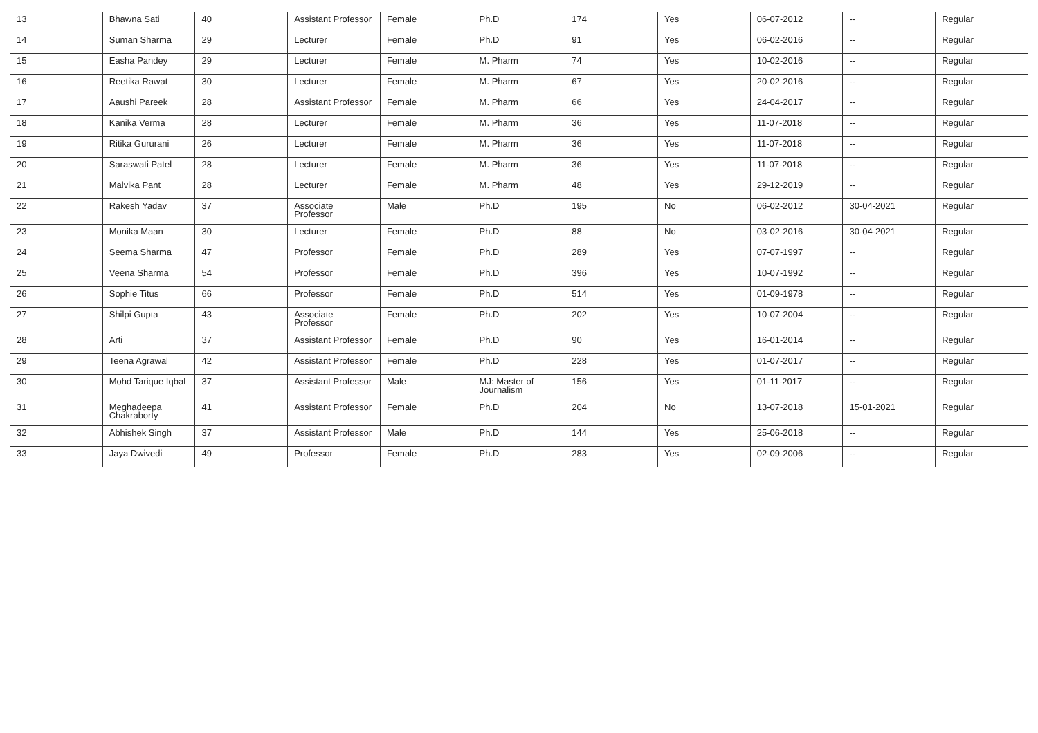| 13 | Bhawna Sati | 40 | Assistant Professor | Female | Ph.D | 174 | Yes | 06-07-2012 | -- | Regular |
| 14 | Suman Sharma | 29 | Lecturer | Female | Ph.D | 91 | Yes | 06-02-2016 | -- | Regular |
| 15 | Easha Pandey | 29 | Lecturer | Female | M. Pharm | 74 | Yes | 10-02-2016 | -- | Regular |
| 16 | Reetika Rawat | 30 | Lecturer | Female | M. Pharm | 67 | Yes | 20-02-2016 | -- | Regular |
| 17 | Aaushi Pareek | 28 | Assistant Professor | Female | M. Pharm | 66 | Yes | 24-04-2017 | -- | Regular |
| 18 | Kanika Verma | 28 | Lecturer | Female | M. Pharm | 36 | Yes | 11-07-2018 | -- | Regular |
| 19 | Ritika Gururani | 26 | Lecturer | Female | M. Pharm | 36 | Yes | 11-07-2018 | -- | Regular |
| 20 | Saraswati Patel | 28 | Lecturer | Female | M. Pharm | 36 | Yes | 11-07-2018 | -- | Regular |
| 21 | Malvika Pant | 28 | Lecturer | Female | M. Pharm | 48 | Yes | 29-12-2019 | -- | Regular |
| 22 | Rakesh Yadav | 37 | Associate Professor | Male | Ph.D | 195 | No | 06-02-2012 | 30-04-2021 | Regular |
| 23 | Monika Maan | 30 | Lecturer | Female | Ph.D | 88 | No | 03-02-2016 | 30-04-2021 | Regular |
| 24 | Seema Sharma | 47 | Professor | Female | Ph.D | 289 | Yes | 07-07-1997 | -- | Regular |
| 25 | Veena Sharma | 54 | Professor | Female | Ph.D | 396 | Yes | 10-07-1992 | -- | Regular |
| 26 | Sophie Titus | 66 | Professor | Female | Ph.D | 514 | Yes | 01-09-1978 | -- | Regular |
| 27 | Shilpi Gupta | 43 | Associate Professor | Female | Ph.D | 202 | Yes | 10-07-2004 | -- | Regular |
| 28 | Arti | 37 | Assistant Professor | Female | Ph.D | 90 | Yes | 16-01-2014 | -- | Regular |
| 29 | Teena Agrawal | 42 | Assistant Professor | Female | Ph.D | 228 | Yes | 01-07-2017 | -- | Regular |
| 30 | Mohd Tarique Iqbal | 37 | Assistant Professor | Male | MJ: Master of Journalism | 156 | Yes | 01-11-2017 | -- | Regular |
| 31 | Meghadeepa Chakraborty | 41 | Assistant Professor | Female | Ph.D | 204 | No | 13-07-2018 | 15-01-2021 | Regular |
| 32 | Abhishek Singh | 37 | Assistant Professor | Male | Ph.D | 144 | Yes | 25-06-2018 | -- | Regular |
| 33 | Jaya Dwivedi | 49 | Professor | Female | Ph.D | 283 | Yes | 02-09-2006 | -- | Regular |